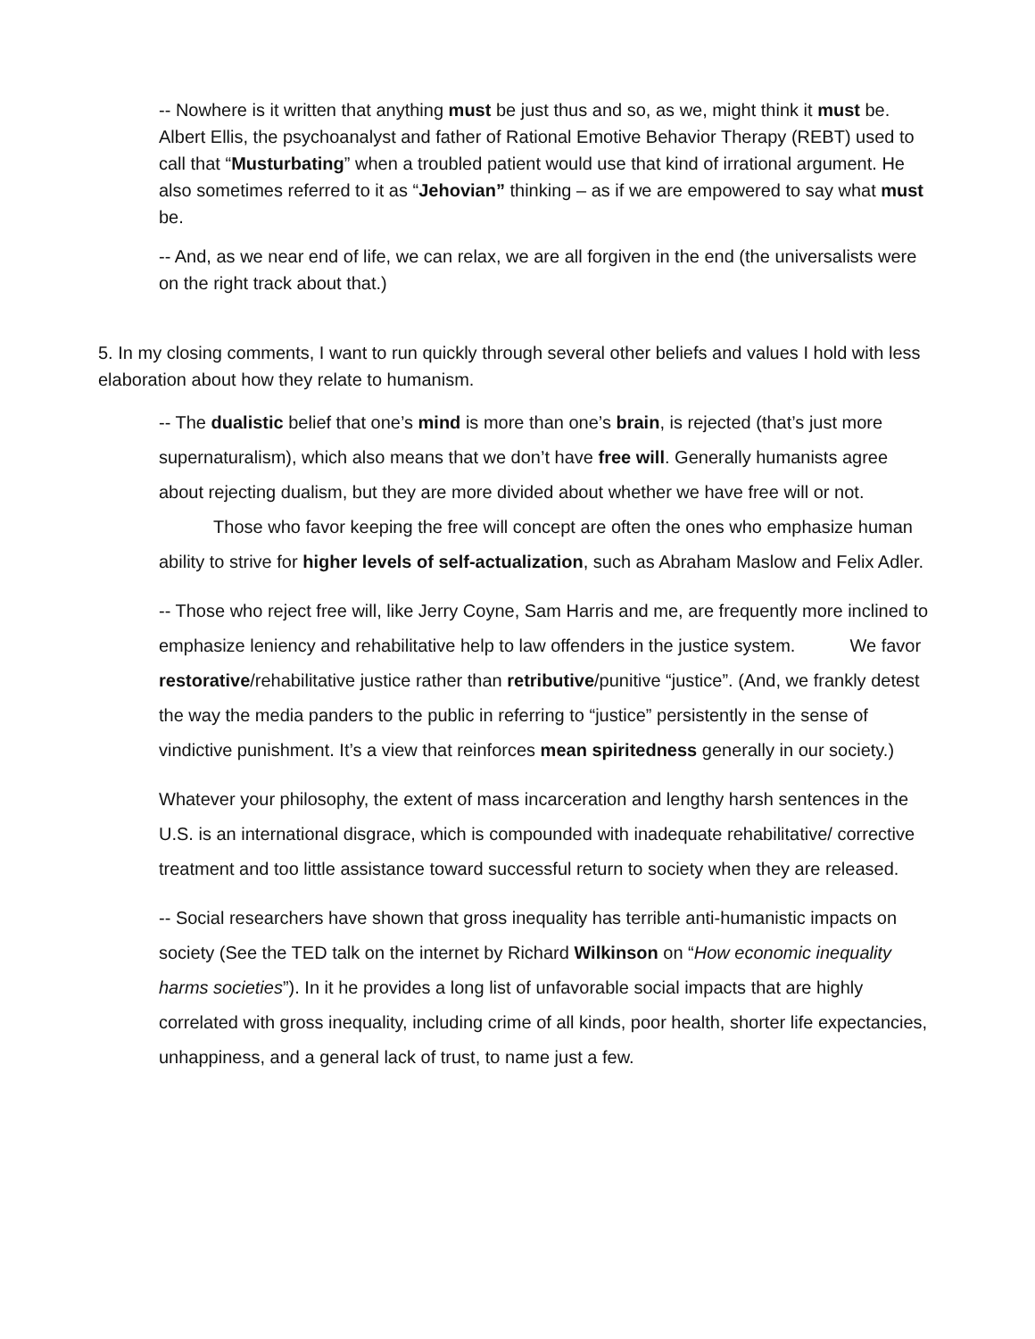-- Nowhere is it written that anything must be just thus and so, as we, might think it must be. Albert Ellis, the psychoanalyst and father of Rational Emotive Behavior Therapy (REBT) used to call that “Musturbating” when a troubled patient would use that kind of irrational argument. He also sometimes referred to it as “Jehovian” thinking – as if we are empowered to say what must be.
-- And, as we near end of life, we can relax, we are all forgiven in the end (the universalists were on the right track about that.)
5. In my closing comments, I want to run quickly through several other beliefs and values I hold with less elaboration about how they relate to humanism.
-- The dualistic belief that one’s mind is more than one’s brain, is rejected (that’s just more supernaturalism), which also means that we don’t have free will. Generally humanists agree about rejecting dualism, but they are more divided about whether we have free will or not. Those who favor keeping the free will concept are often the ones who emphasize human ability to strive for higher levels of self-actualization, such as Abraham Maslow and Felix Adler.
-- Those who reject free will, like Jerry Coyne, Sam Harris and me, are frequently more inclined to emphasize leniency and rehabilitative help to law offenders in the justice system. We favor restorative/rehabilitative justice rather than retributive/punitive “justice”. (And, we frankly detest the way the media panders to the public in referring to “justice” persistently in the sense of vindictive punishment. It’s a view that reinforces mean spiritedness generally in our society.)
Whatever your philosophy, the extent of mass incarceration and lengthy harsh sentences in the U.S. is an international disgrace, which is compounded with inadequate rehabilitative/ corrective treatment and too little assistance toward successful return to society when they are released.
-- Social researchers have shown that gross inequality has terrible anti-humanistic impacts on society (See the TED talk on the internet by Richard Wilkinson on “How economic inequality harms societies”). In it he provides a long list of unfavorable social impacts that are highly correlated with gross inequality, including crime of all kinds, poor health, shorter life expectancies, unhappiness, and a general lack of trust, to name just a few.